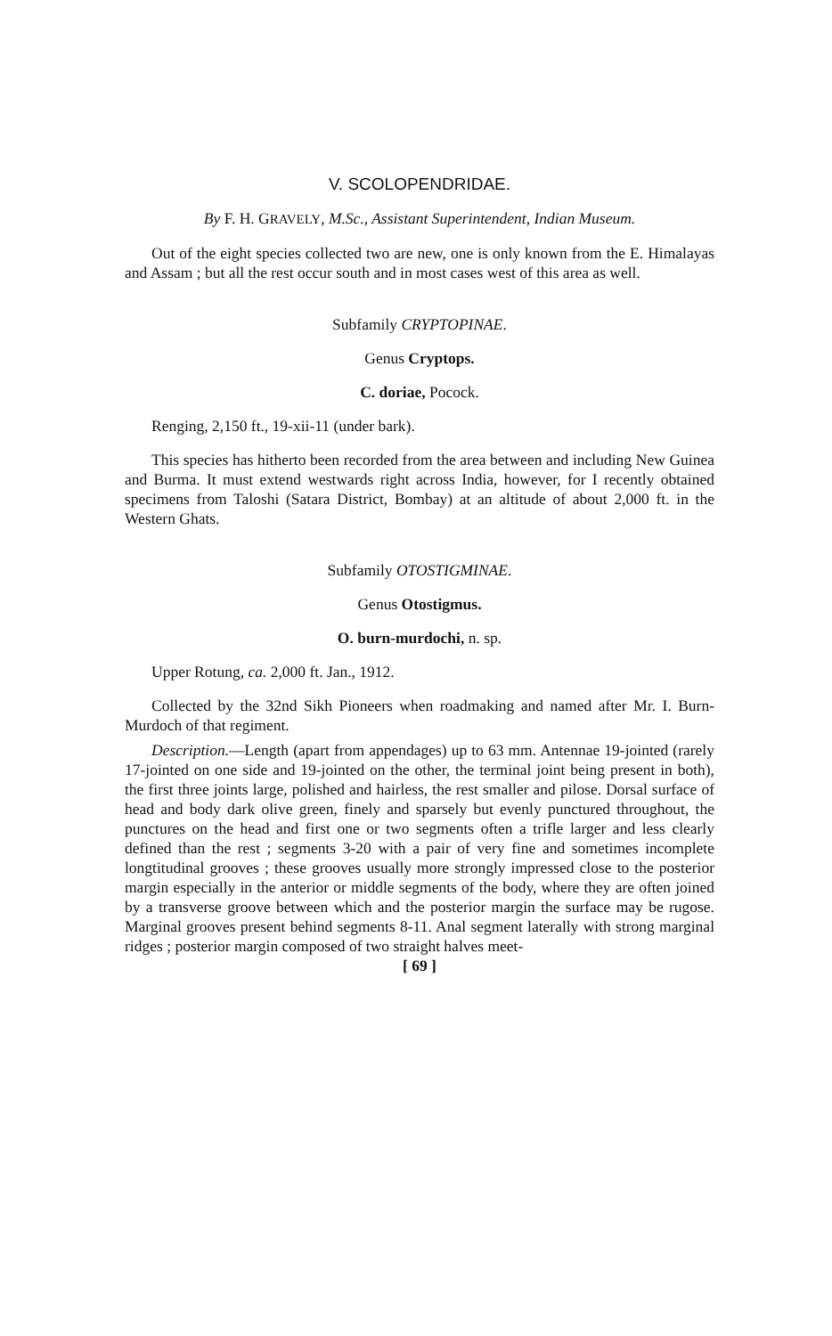V. SCOLOPENDRIDAE.
By F. H. GRAVELY, M.Sc., Assistant Superintendent, Indian Museum.
Out of the eight species collected two are new, one is only known from the E. Himalayas and Assam ; but all the rest occur south and in most cases west of this area as well.
Subfamily CRYPTOPINAE.
Genus Cryptops.
C. doriae, Pocock.
Renging, 2,150 ft., 19-xii-11 (under bark).
This species has hitherto been recorded from the area between and including New Guinea and Burma. It must extend westwards right across India, however, for I recently obtained specimens from Taloshi (Satara District, Bombay) at an altitude of about 2,000 ft. in the Western Ghats.
Subfamily OTOSTIGMINAE.
Genus Otostigmus.
O. burn-murdochi, n. sp.
Upper Rotung, ca. 2,000 ft. Jan., 1912.
Collected by the 32nd Sikh Pioneers when roadmaking and named after Mr. I. Burn-Murdoch of that regiment.
Description.—Length (apart from appendages) up to 63 mm. Antennae 19-jointed (rarely 17-jointed on one side and 19-jointed on the other, the terminal joint being present in both), the first three joints large, polished and hairless, the rest smaller and pilose. Dorsal surface of head and body dark olive green, finely and sparsely but evenly punctured throughout, the punctures on the head and first one or two segments often a trifle larger and less clearly defined than the rest ; segments 3-20 with a pair of very fine and sometimes incomplete longtitudinal grooves ; these grooves usually more strongly impressed close to the posterior margin especially in the anterior or middle segments of the body, where they are often joined by a transverse groove between which and the posterior margin the surface may be rugose. Marginal grooves present behind segments 8-11. Anal segment laterally with strong marginal ridges ; posterior margin composed of two straight halves meet-
[ 69 ]